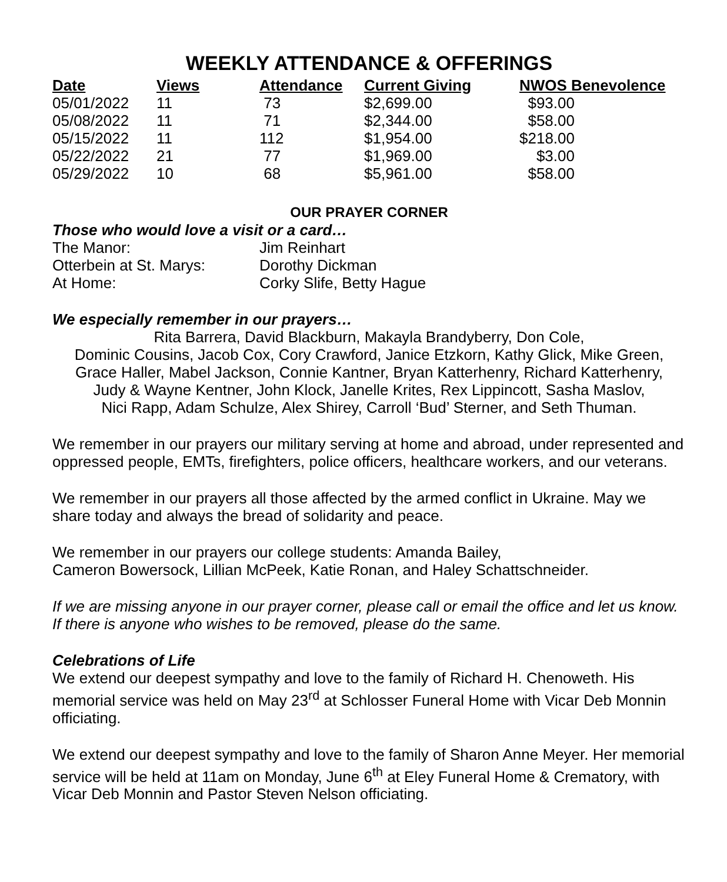WEEKLY ATTENDANCE & OFFERINGS
| Date | Views | Attendance | Current Giving | NWOS Benevolence |
| --- | --- | --- | --- | --- |
| 05/01/2022 | 11 | 73 | $2,699.00 | $93.00 |
| 05/08/2022 | 11 | 71 | $2,344.00 | $58.00 |
| 05/15/2022 | 11 | 112 | $1,954.00 | $218.00 |
| 05/22/2022 | 21 | 77 | $1,969.00 | $3.00 |
| 05/29/2022 | 10 | 68 | $5,961.00 | $58.00 |
OUR PRAYER CORNER
Those who would love a visit or a card…
| The Manor: | Jim Reinhart |
| Otterbein at St. Marys: | Dorothy Dickman |
| At Home: | Corky Slife, Betty Hague |
We especially remember in our prayers…
Rita Barrera, David Blackburn, Makayla Brandyberry, Don Cole,
Dominic Cousins, Jacob Cox, Cory Crawford, Janice Etzkorn, Kathy Glick, Mike Green,
Grace Haller, Mabel Jackson, Connie Kantner, Bryan Katterhenry, Richard Katterhenry,
Judy & Wayne Kentner, John Klock, Janelle Krites, Rex Lippincott, Sasha Maslov,
Nici Rapp, Adam Schulze, Alex Shirey, Carroll ‘Bud’ Sterner, and Seth Thuman.
We remember in our prayers our military serving at home and abroad, under represented and oppressed people, EMTs, firefighters, police officers, healthcare workers, and our veterans.
We remember in our prayers all those affected by the armed conflict in Ukraine. May we share today and always the bread of solidarity and peace.
We remember in our prayers our college students: Amanda Bailey,
Cameron Bowersock, Lillian McPeek, Katie Ronan, and Haley Schattschneider.
If we are missing anyone in our prayer corner, please call or email the office and let us know. If there is anyone who wishes to be removed, please do the same.
Celebrations of Life
We extend our deepest sympathy and love to the family of Richard H. Chenoweth. His memorial service was held on May 23<sup>rd</sup> at Schlosser Funeral Home with Vicar Deb Monnin officiating.
We extend our deepest sympathy and love to the family of Sharon Anne Meyer. Her memorial service will be held at 11am on Monday, June 6<sup>th</sup> at Eley Funeral Home & Crematory, with Vicar Deb Monnin and Pastor Steven Nelson officiating.